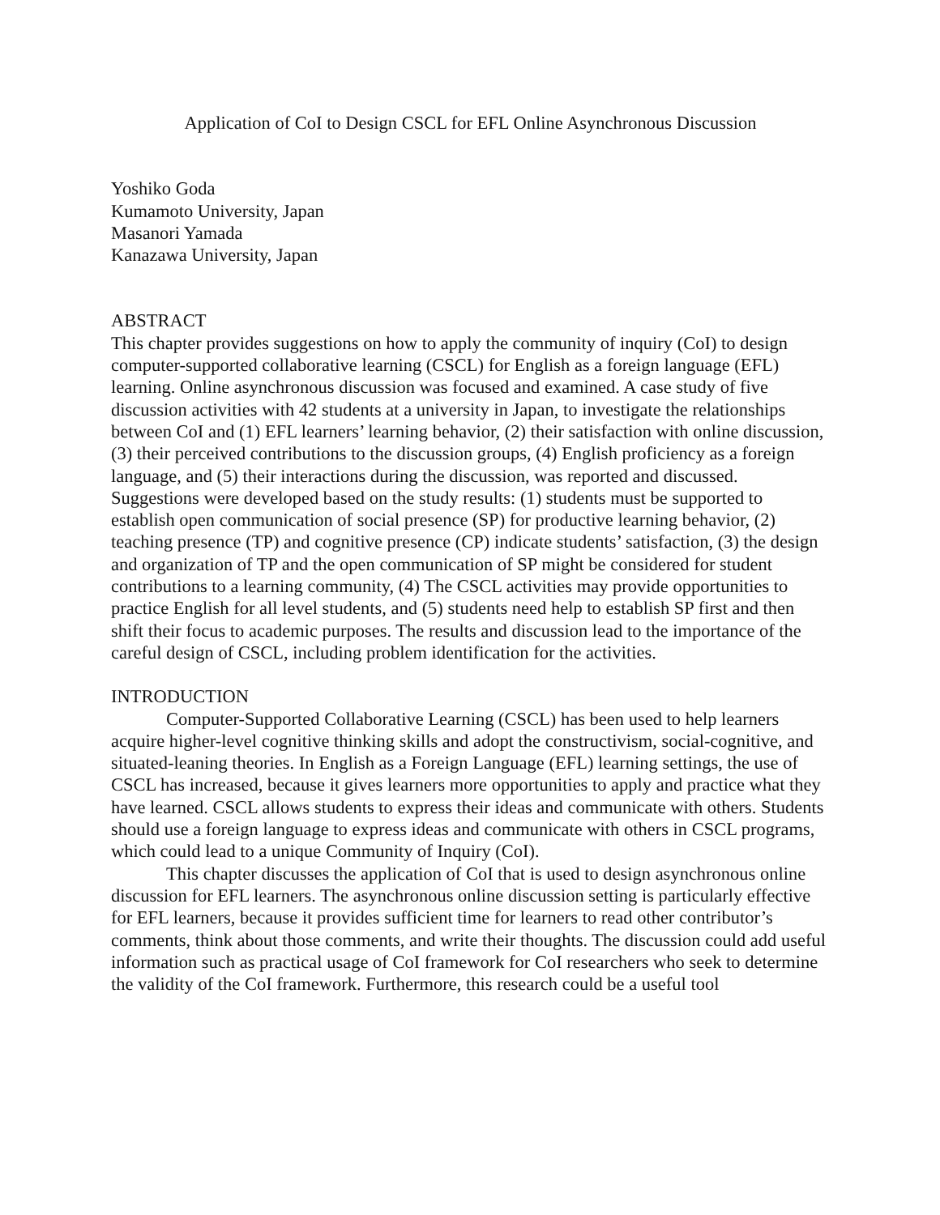Application of CoI to Design CSCL for EFL Online Asynchronous Discussion
Yoshiko Goda
Kumamoto University, Japan
Masanori Yamada
Kanazawa University, Japan
ABSTRACT
This chapter provides suggestions on how to apply the community of inquiry (CoI) to design computer-supported collaborative learning (CSCL) for English as a foreign language (EFL) learning. Online asynchronous discussion was focused and examined. A case study of five discussion activities with 42 students at a university in Japan, to investigate the relationships between CoI and (1) EFL learners’ learning behavior, (2) their satisfaction with online discussion, (3) their perceived contributions to the discussion groups, (4) English proficiency as a foreign language, and (5) their interactions during the discussion, was reported and discussed. Suggestions were developed based on the study results: (1) students must be supported to establish open communication of social presence (SP) for productive learning behavior, (2) teaching presence (TP) and cognitive presence (CP) indicate students’ satisfaction, (3) the design and organization of TP and the open communication of SP might be considered for student contributions to a learning community, (4) The CSCL activities may provide opportunities to practice English for all level students, and (5) students need help to establish SP first and then shift their focus to academic purposes. The results and discussion lead to the importance of the careful design of CSCL, including problem identification for the activities.
INTRODUCTION
Computer-Supported Collaborative Learning (CSCL) has been used to help learners acquire higher-level cognitive thinking skills and adopt the constructivism, social-cognitive, and situated-leaning theories. In English as a Foreign Language (EFL) learning settings, the use of CSCL has increased, because it gives learners more opportunities to apply and practice what they have learned. CSCL allows students to express their ideas and communicate with others. Students should use a foreign language to express ideas and communicate with others in CSCL programs, which could lead to a unique Community of Inquiry (CoI).
This chapter discusses the application of CoI that is used to design asynchronous online discussion for EFL learners. The asynchronous online discussion setting is particularly effective for EFL learners, because it provides sufficient time for learners to read other contributor’s comments, think about those comments, and write their thoughts. The discussion could add useful information such as practical usage of CoI framework for CoI researchers who seek to determine the validity of the CoI framework. Furthermore, this research could be a useful tool